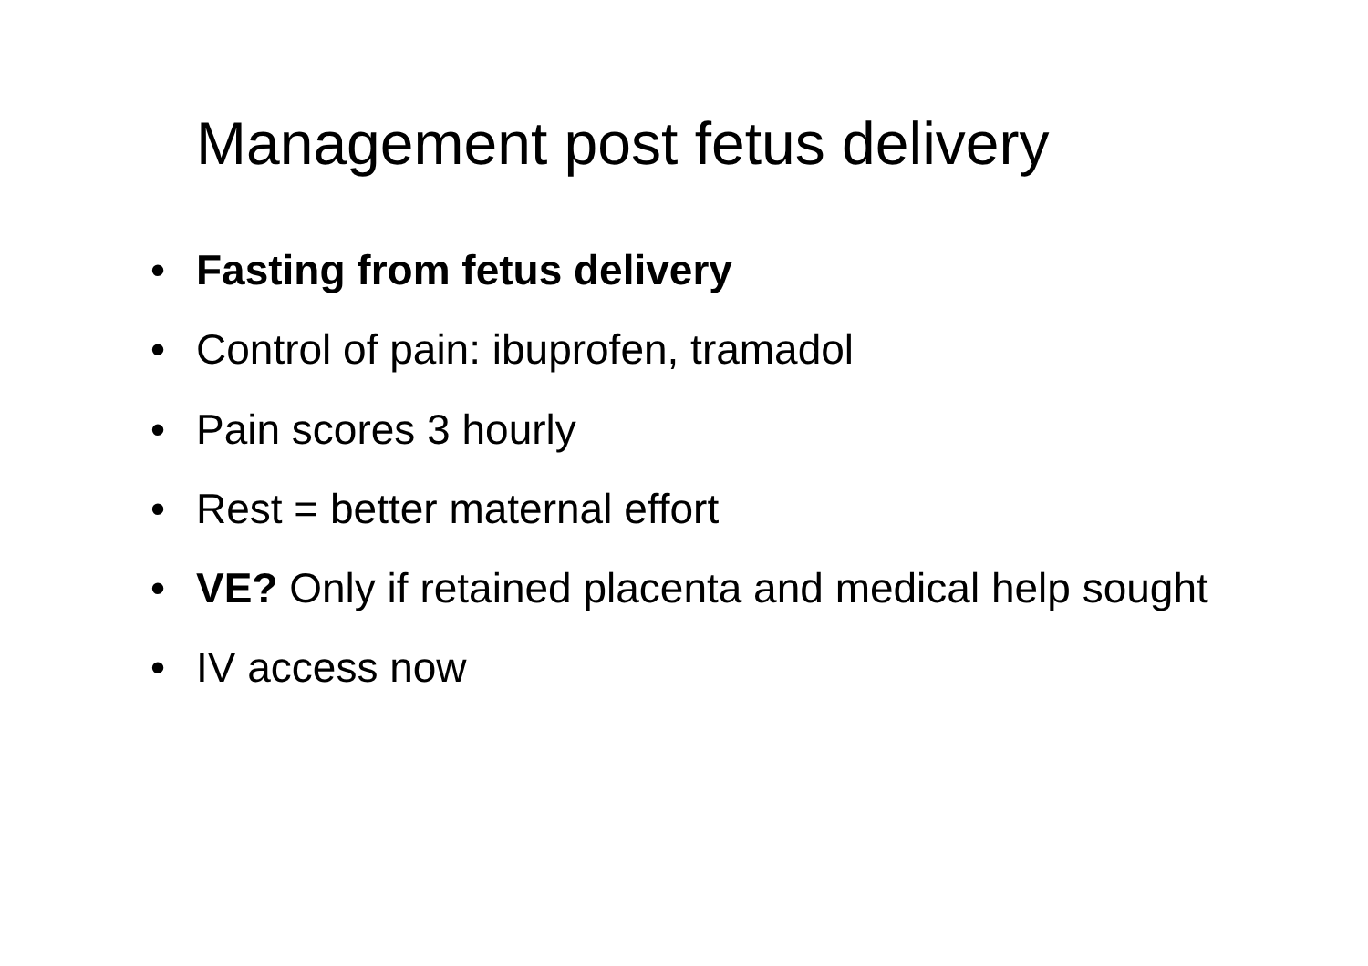Management post fetus delivery
• Fasting from fetus delivery
• Control of pain: ibuprofen, tramadol
• Pain scores 3 hourly
• Rest = better maternal effort
• VE? Only if retained placenta and medical help sought
• IV access now